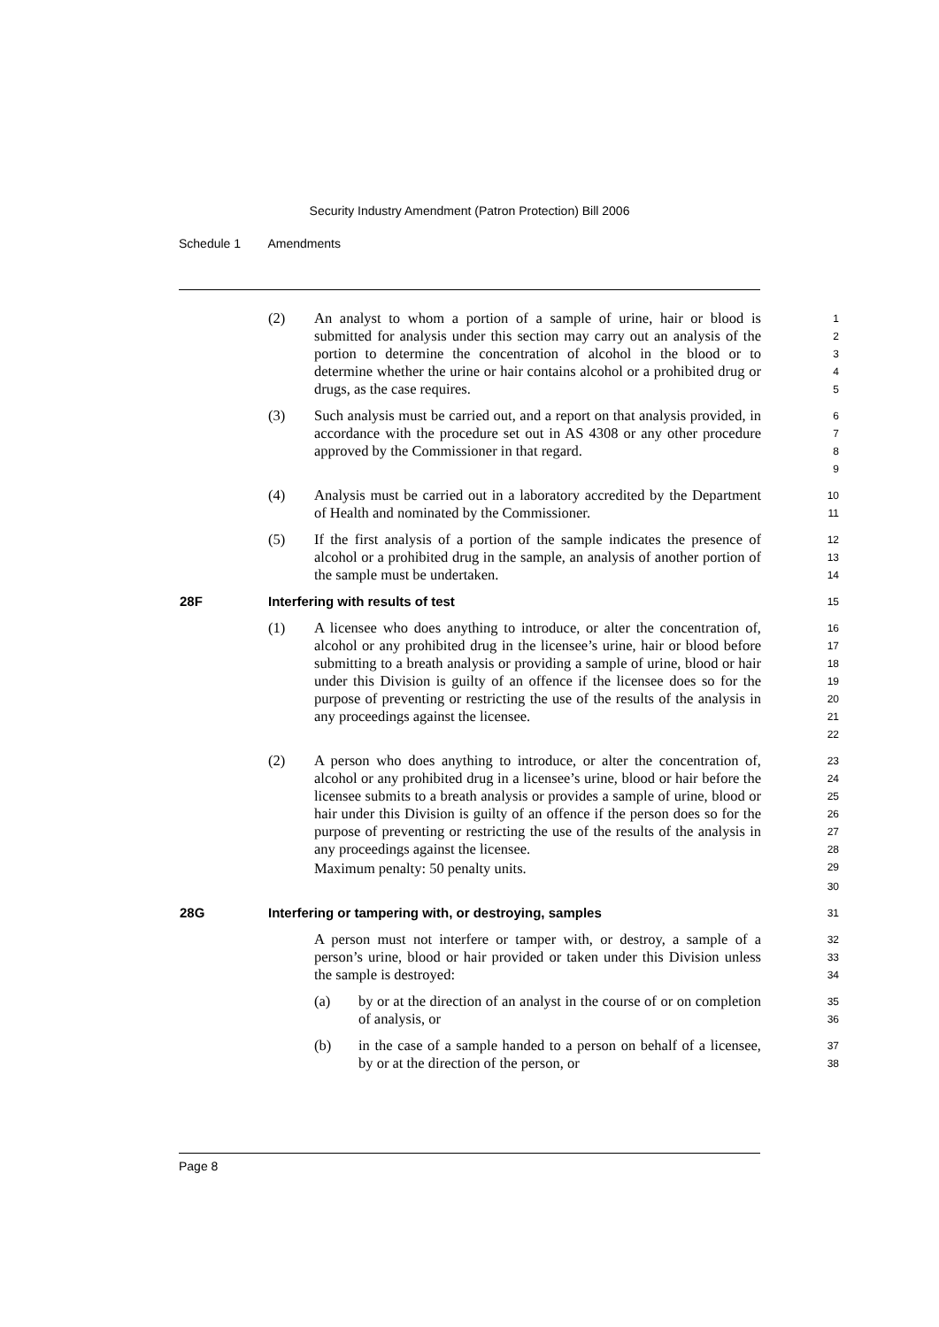Security Industry Amendment (Patron Protection) Bill 2006
Schedule 1 Amendments
(2) An analyst to whom a portion of a sample of urine, hair or blood is submitted for analysis under this section may carry out an analysis of the portion to determine the concentration of alcohol in the blood or to determine whether the urine or hair contains alcohol or a prohibited drug or drugs, as the case requires.
1
2
3
4
5
(3) Such analysis must be carried out, and a report on that analysis provided, in accordance with the procedure set out in AS 4308 or any other procedure approved by the Commissioner in that regard.
6
7
8
9
(4) Analysis must be carried out in a laboratory accredited by the Department of Health and nominated by the Commissioner.
10
11
(5) If the first analysis of a portion of the sample indicates the presence of alcohol or a prohibited drug in the sample, an analysis of another portion of the sample must be undertaken.
12
13
14
28F Interfering with results of test
15
(1) A licensee who does anything to introduce, or alter the concentration of, alcohol or any prohibited drug in the licensee’s urine, hair or blood before submitting to a breath analysis or providing a sample of urine, blood or hair under this Division is guilty of an offence if the licensee does so for the purpose of preventing or restricting the use of the results of the analysis in any proceedings against the licensee.
16
17
18
19
20
21
22
(2) A person who does anything to introduce, or alter the concentration of, alcohol or any prohibited drug in a licensee’s urine, blood or hair before the licensee submits to a breath analysis or provides a sample of urine, blood or hair under this Division is guilty of an offence if the person does so for the purpose of preventing or restricting the use of the results of the analysis in any proceedings against the licensee.
Maximum penalty: 50 penalty units.
23
24
25
26
27
28
29
30
28G Interfering or tampering with, or destroying, samples
31
A person must not interfere or tamper with, or destroy, a sample of a person’s urine, blood or hair provided or taken under this Division unless the sample is destroyed:
32
33
34
(a) by or at the direction of an analyst in the course of or on completion of analysis, or
35
36
(b) in the case of a sample handed to a person on behalf of a licensee, by or at the direction of the person, or
37
38
Page 8